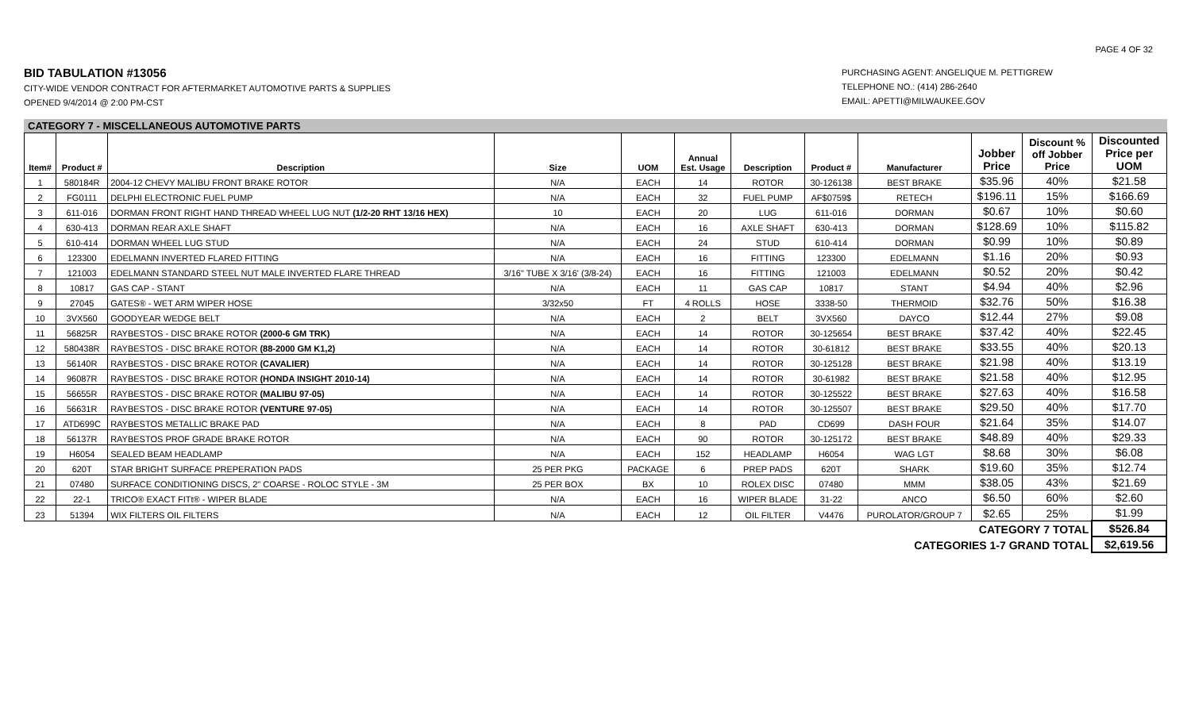PAGE 4 OF 32
BID TABULATION #13056
CITY-WIDE VENDOR CONTRACT FOR AFTERMARKET AUTOMOTIVE PARTS & SUPPLIES
OPENED 9/4/2014 @ 2:00 PM-CST
PURCHASING AGENT: ANGELIQUE M. PETTIGREW
TELEPHONE NO.: (414) 286-2640
EMAIL: APETTI@MILWAUKEE.GOV
CATEGORY 7 - MISCELLANEOUS AUTOMOTIVE PARTS
| Item# | Product # | Description | Size | UOM | Annual Est. Usage | Description | Product # | Manufacturer | Jobber Price | Discount % off Jobber Price | Discounted Price per UOM |
| --- | --- | --- | --- | --- | --- | --- | --- | --- | --- | --- | --- |
| 1 | 580184R | 2004-12 CHEVY MALIBU FRONT BRAKE ROTOR | N/A | EACH | 14 | ROTOR | 30-126138 | BEST BRAKE | $35.96 | 40% | $21.58 |
| 2 | FG0111 | DELPHI ELECTRONIC FUEL PUMP | N/A | EACH | 32 | FUEL PUMP | AF$0759$ | RETECH | $196.11 | 15% | $166.69 |
| 3 | 611-016 | DORMAN FRONT RIGHT HAND THREAD WHEEL LUG NUT (1/2-20 RHT 13/16 HEX) | 10 | EACH | 20 | LUG | 611-016 | DORMAN | $0.67 | 10% | $0.60 |
| 4 | 630-413 | DORMAN REAR AXLE SHAFT | N/A | EACH | 16 | AXLE SHAFT | 630-413 | DORMAN | $128.69 | 10% | $115.82 |
| 5 | 610-414 | DORMAN WHEEL LUG STUD | N/A | EACH | 24 | STUD | 610-414 | DORMAN | $0.99 | 10% | $0.89 |
| 6 | 123300 | EDELMANN INVERTED FLARED FITTING | N/A | EACH | 16 | FITTING | 123300 | EDELMANN | $1.16 | 20% | $0.93 |
| 7 | 121003 | EDELMANN STANDARD STEEL NUT MALE INVERTED FLARE THREAD | 3/16" TUBE X 3/16' (3/8-24) | EACH | 16 | FITTING | 121003 | EDELMANN | $0.52 | 20% | $0.42 |
| 8 | 10817 | GAS CAP - STANT | N/A | EACH | 11 | GAS CAP | 10817 | STANT | $4.94 | 40% | $2.96 |
| 9 | 27045 | GATES® - WET ARM WIPER HOSE | 3/32x50 | FT | 4 ROLLS | HOSE | 3338-50 | THERMOID | $32.76 | 50% | $16.38 |
| 10 | 3VX560 | GOODYEAR WEDGE BELT | N/A | EACH | 2 | BELT | 3VX560 | DAYCO | $12.44 | 27% | $9.08 |
| 11 | 56825R | RAYBESTOS - DISC BRAKE ROTOR (2000-6 GM TRK) | N/A | EACH | 14 | ROTOR | 30-125654 | BEST BRAKE | $37.42 | 40% | $22.45 |
| 12 | 580438R | RAYBESTOS - DISC BRAKE ROTOR (88-2000 GM K1,2) | N/A | EACH | 14 | ROTOR | 30-61812 | BEST BRAKE | $33.55 | 40% | $20.13 |
| 13 | 56140R | RAYBESTOS - DISC BRAKE ROTOR (CAVALIER) | N/A | EACH | 14 | ROTOR | 30-125128 | BEST BRAKE | $21.98 | 40% | $13.19 |
| 14 | 96087R | RAYBESTOS - DISC BRAKE ROTOR (HONDA INSIGHT 2010-14) | N/A | EACH | 14 | ROTOR | 30-61982 | BEST BRAKE | $21.58 | 40% | $12.95 |
| 15 | 56655R | RAYBESTOS - DISC BRAKE ROTOR (MALIBU 97-05) | N/A | EACH | 14 | ROTOR | 30-125522 | BEST BRAKE | $27.63 | 40% | $16.58 |
| 16 | 56631R | RAYBESTOS - DISC BRAKE ROTOR (VENTURE 97-05) | N/A | EACH | 14 | ROTOR | 30-125507 | BEST BRAKE | $29.50 | 40% | $17.70 |
| 17 | ATD699C | RAYBESTOS METALLIC BRAKE PAD | N/A | EACH | 8 | PAD | CD699 | DASH FOUR | $21.64 | 35% | $14.07 |
| 18 | 56137R | RAYBESTOS PROF GRADE BRAKE ROTOR | N/A | EACH | 90 | ROTOR | 30-125172 | BEST BRAKE | $48.89 | 40% | $29.33 |
| 19 | H6054 | SEALED BEAM HEADLAMP | N/A | EACH | 152 | HEADLAMP | H6054 | WAG LGT | $8.68 | 30% | $6.08 |
| 20 | 620T | STAR BRIGHT SURFACE PREPERATION PADS | 25 PER PKG | PACKAGE | 6 | PREP PADS | 620T | SHARK | $19.60 | 35% | $12.74 |
| 21 | 07480 | SURFACE CONDITIONING DISCS, 2" COARSE - ROLOC STYLE - 3M | 25 PER BOX | BX | 10 | ROLEX DISC | 07480 | MMM | $38.05 | 43% | $21.69 |
| 22 | 22-1 | TRICO® EXACT FITt® - WIPER BLADE | N/A | EACH | 16 | WIPER BLADE | 31-22 | ANCO | $6.50 | 60% | $2.60 |
| 23 | 51394 | WIX FILTERS OIL FILTERS | N/A | EACH | 12 | OIL FILTER | V4476 | PUROLATOR/GROUP 7 | $2.65 | 25% | $1.99 |
| CATEGORY 7 TOTAL | | | | | | | | | | | $526.84 |
| CATEGORIES 1-7 GRAND TOTAL | | | | | | | | | | | $2,619.56 |